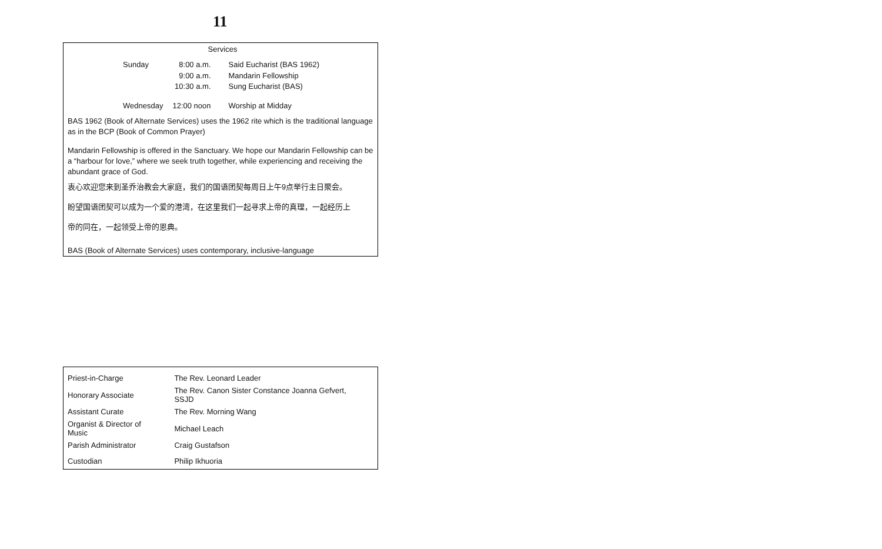11
Services
| Sunday | 8:00 a.m. | Said Eucharist (BAS 1962) |
| | 9:00 a.m. | Mandarin Fellowship |
| | 10:30 a.m. | Sung Eucharist (BAS) |
| Wednesday | 12:00 noon | Worship at Midday |
BAS 1962 (Book of Alternate Services) uses the 1962 rite which is the traditional language as in the BCP (Book of Common Prayer)
Mandarin Fellowship is offered in the Sanctuary. We hope our Mandarin Fellowship can be a “harbour for love,” where we seek truth together, while experiencing and receiving the abundant grace of God.
衷心欢迎您来到圣乔治教会大家庭，我们的国语团契每周日上午9点举行主日聚会。
盼望国语团契可以成为一个爱的港湾，在这里我们一起寻求上帝的真理，一起经历上
帝的同在，一起领受上帝的恩典。
BAS (Book of Alternate Services) uses contemporary, inclusive-language
| Priest-in-Charge | The Rev. Leonard Leader |
| Honorary Associate | The Rev. Canon Sister Constance Joanna Gefvert, SSJD |
| Assistant Curate | The Rev. Morning Wang |
| Organist & Director of Music | Michael Leach |
| Parish Administrator | Craig Gustafson |
| Custodian | Philip Ikhuoria |